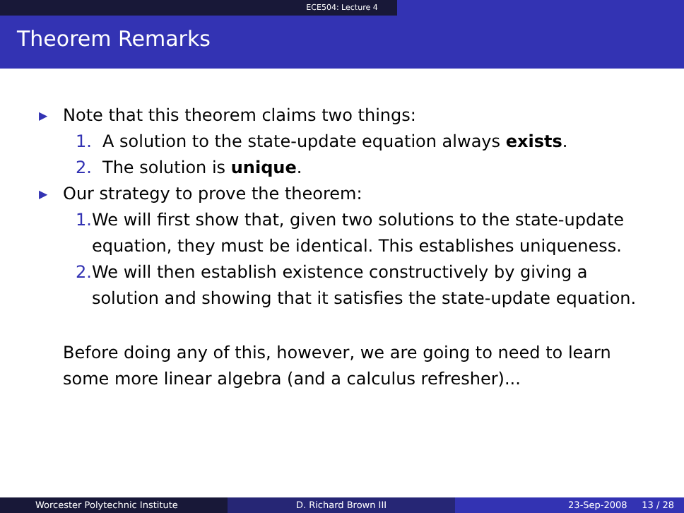ECE504: Lecture 4
Theorem Remarks
▶ Note that this theorem claims two things:
1. A solution to the state-update equation always exists.
2. The solution is unique.
▶ Our strategy to prove the theorem:
1. We will first show that, given two solutions to the state-update equation, they must be identical. This establishes uniqueness.
2. We will then establish existence constructively by giving a solution and showing that it satisfies the state-update equation.
Before doing any of this, however, we are going to need to learn some more linear algebra (and a calculus refresher)...
Worcester Polytechnic Institute D. Richard Brown III 23-Sep-2008 13 / 28